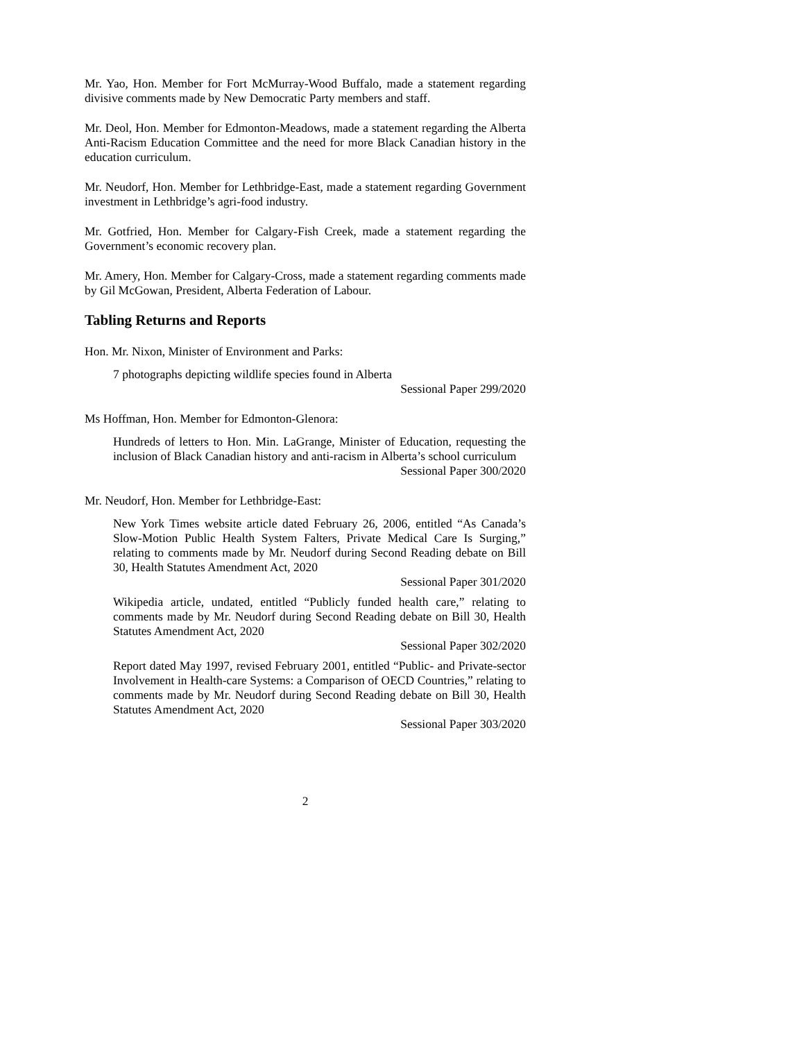Mr. Yao, Hon. Member for Fort McMurray-Wood Buffalo, made a statement regarding divisive comments made by New Democratic Party members and staff.
Mr. Deol, Hon. Member for Edmonton-Meadows, made a statement regarding the Alberta Anti-Racism Education Committee and the need for more Black Canadian history in the education curriculum.
Mr. Neudorf, Hon. Member for Lethbridge-East, made a statement regarding Government investment in Lethbridge’s agri-food industry.
Mr. Gotfried, Hon. Member for Calgary-Fish Creek, made a statement regarding the Government’s economic recovery plan.
Mr. Amery, Hon. Member for Calgary-Cross, made a statement regarding comments made by Gil McGowan, President, Alberta Federation of Labour.
Tabling Returns and Reports
Hon. Mr. Nixon, Minister of Environment and Parks:
7 photographs depicting wildlife species found in Alberta
Sessional Paper 299/2020
Ms Hoffman, Hon. Member for Edmonton-Glenora:
Hundreds of letters to Hon. Min. LaGrange, Minister of Education, requesting the inclusion of Black Canadian history and anti-racism in Alberta’s school curriculum
Sessional Paper 300/2020
Mr. Neudorf, Hon. Member for Lethbridge-East:
New York Times website article dated February 26, 2006, entitled “As Canada’s Slow-Motion Public Health System Falters, Private Medical Care Is Surging,” relating to comments made by Mr. Neudorf during Second Reading debate on Bill 30, Health Statutes Amendment Act, 2020
Sessional Paper 301/2020
Wikipedia article, undated, entitled “Publicly funded health care,” relating to comments made by Mr. Neudorf during Second Reading debate on Bill 30, Health Statutes Amendment Act, 2020
Sessional Paper 302/2020
Report dated May 1997, revised February 2001, entitled “Public- and Private-sector Involvement in Health-care Systems: a Comparison of OECD Countries,” relating to comments made by Mr. Neudorf during Second Reading debate on Bill 30, Health Statutes Amendment Act, 2020
Sessional Paper 303/2020
2